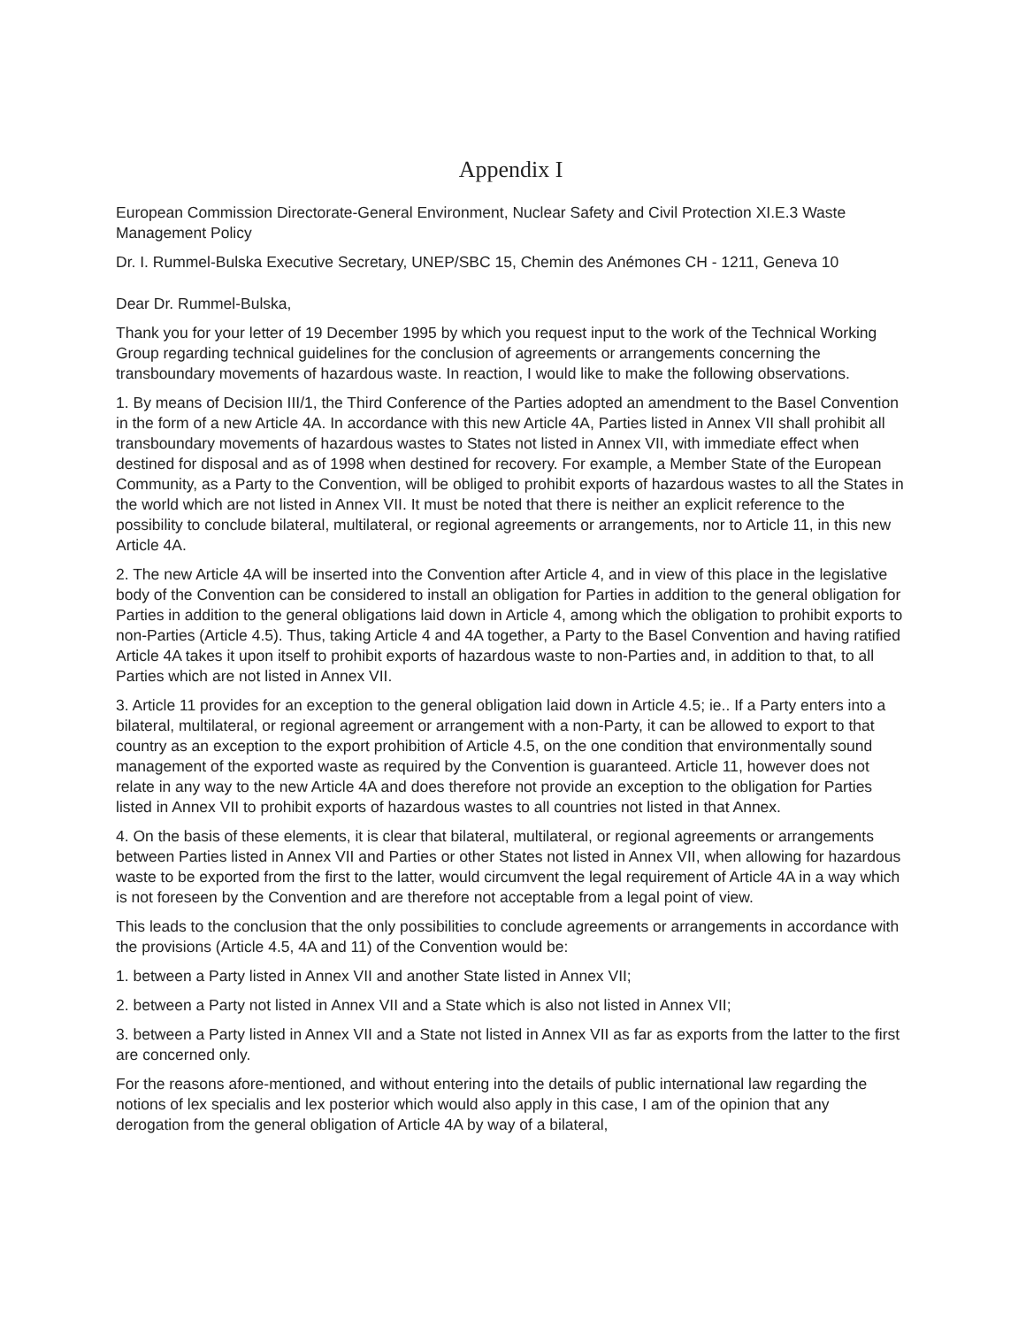Appendix I
European Commission Directorate-General Environment, Nuclear Safety and Civil Protection XI.E.3 Waste Management Policy
Dr. I. Rummel-Bulska Executive Secretary, UNEP/SBC 15, Chemin des Anémones CH - 1211, Geneva 10
Dear Dr. Rummel-Bulska,
Thank you for your letter of 19 December 1995 by which you request input to the work of the Technical Working Group regarding technical guidelines for the conclusion of agreements or arrangements concerning the transboundary movements of hazardous waste. In reaction, I would like to make the following observations.
1. By means of Decision III/1, the Third Conference of the Parties adopted an amendment to the Basel Convention in the form of a new Article 4A. In accordance with this new Article 4A, Parties listed in Annex VII shall prohibit all transboundary movements of hazardous wastes to States not listed in Annex VII, with immediate effect when destined for disposal and as of 1998 when destined for recovery. For example, a Member State of the European Community, as a Party to the Convention, will be obliged to prohibit exports of hazardous wastes to all the States in the world which are not listed in Annex VII. It must be noted that there is neither an explicit reference to the possibility to conclude bilateral, multilateral, or regional agreements or arrangements, nor to Article 11, in this new Article 4A.
2. The new Article 4A will be inserted into the Convention after Article 4, and in view of this place in the legislative body of the Convention can be considered to install an obligation for Parties in addition to the general obligation for Parties in addition to the general obligations laid down in Article 4, among which the obligation to prohibit exports to non-Parties (Article 4.5). Thus, taking Article 4 and 4A together, a Party to the Basel Convention and having ratified Article 4A takes it upon itself to prohibit exports of hazardous waste to non-Parties and, in addition to that, to all Parties which are not listed in Annex VII.
3. Article 11 provides for an exception to the general obligation laid down in Article 4.5; ie.. If a Party enters into a bilateral, multilateral, or regional agreement or arrangement with a non-Party, it can be allowed to export to that country as an exception to the export prohibition of Article 4.5, on the one condition that environmentally sound management of the exported waste as required by the Convention is guaranteed. Article 11, however does not relate in any way to the new Article 4A and does therefore not provide an exception to the obligation for Parties listed in Annex VII to prohibit exports of hazardous wastes to all countries not listed in that Annex.
4. On the basis of these elements, it is clear that bilateral, multilateral, or regional agreements or arrangements between Parties listed in Annex VII and Parties or other States not listed in Annex VII, when allowing for hazardous waste to be exported from the first to the latter, would circumvent the legal requirement of Article 4A in a way which is not foreseen by the Convention and are therefore not acceptable from a legal point of view.
This leads to the conclusion that the only possibilities to conclude agreements or arrangements in accordance with the provisions (Article 4.5, 4A and 11) of the Convention would be:
1. between a Party listed in Annex VII and another State listed in Annex VII;
2. between a Party not listed in Annex VII and a State which is also not listed in Annex VII;
3. between a Party listed in Annex VII and a State not listed in Annex VII as far as exports from the latter to the first are concerned only.
For the reasons afore-mentioned, and without entering into the details of public international law regarding the notions of lex specialis and lex posterior which would also apply in this case, I am of the opinion that any derogation from the general obligation of Article 4A by way of a bilateral,